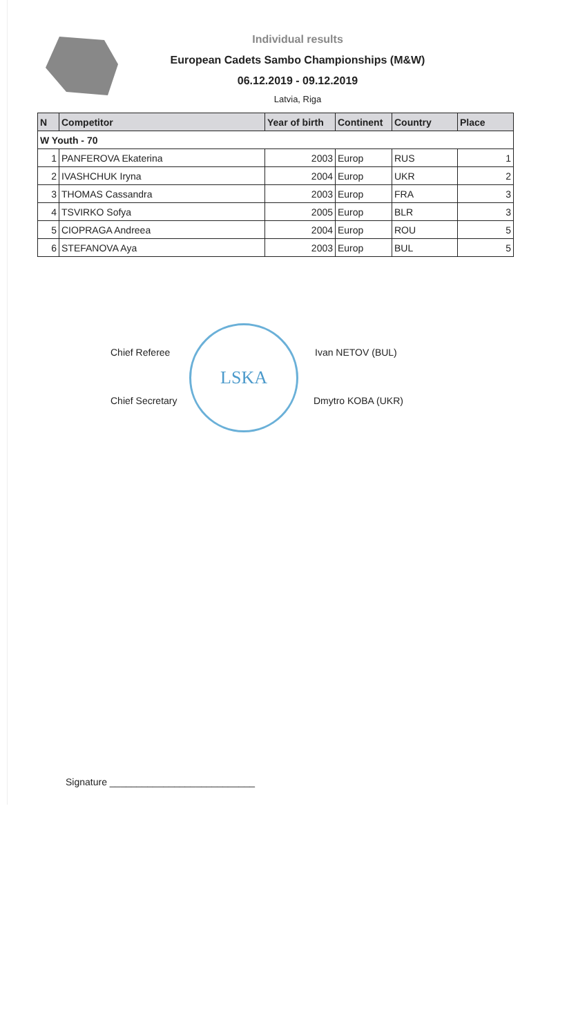Individual results
European Cadets Sambo Championships (M&W)
06.12.2019 - 09.12.2019
Latvia, Riga
| N | Competitor | Year of birth | Continent | Country | Place |
| --- | --- | --- | --- | --- | --- |
| W Youth - 70 | | | | | |
| 1 | PANFEROVA Ekaterina | 2003 | Europ | RUS | 1 |
| 2 | IVASHCHUK Iryna | 2004 | Europ | UKR | 2 |
| 3 | THOMAS Cassandra | 2003 | Europ | FRA | 3 |
| 4 | TSVIRKO Sofya | 2005 | Europ | BLR | 3 |
| 5 | CIOPRAGA Andreea | 2004 | Europ | ROU | 5 |
| 6 | STEFANOVA Aya | 2003 | Europ | BUL | 5 |
LSKA
Chief Referee Ivan NETOV (BUL)
Chief Secretary Dmytro KOBA (UKR)
Signature ___________________________